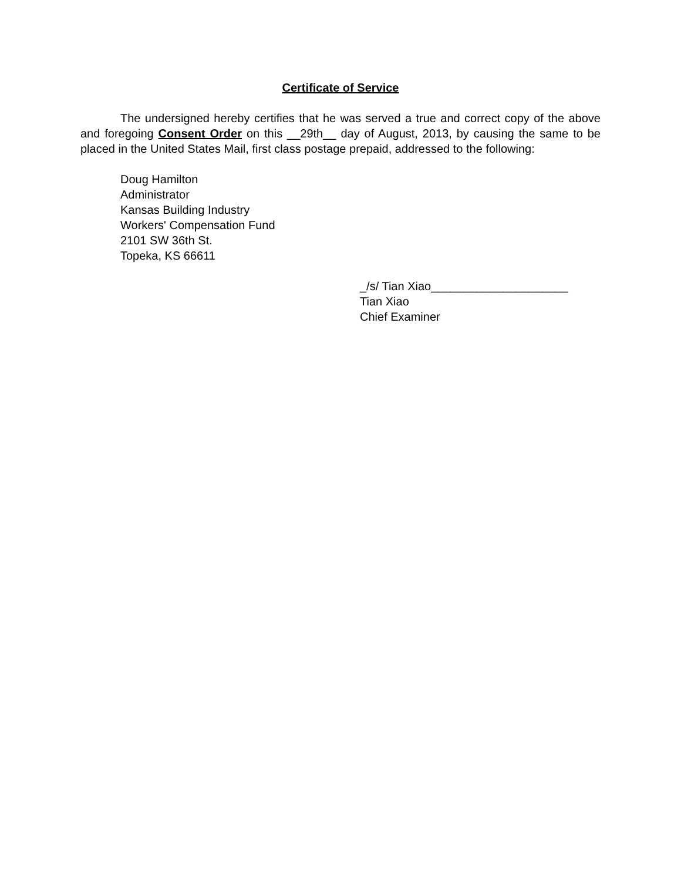Certificate of Service
The undersigned hereby certifies that he was served a true and correct copy of the above and foregoing Consent Order on this __29th__ day of August, 2013, by causing the same to be placed in the United States Mail, first class postage prepaid, addressed to the following:
Doug Hamilton
Administrator
Kansas Building Industry
Workers' Compensation Fund
2101 SW 36th St.
Topeka, KS 66611
_/s/ Tian Xiao_____________________
Tian Xiao
Chief Examiner